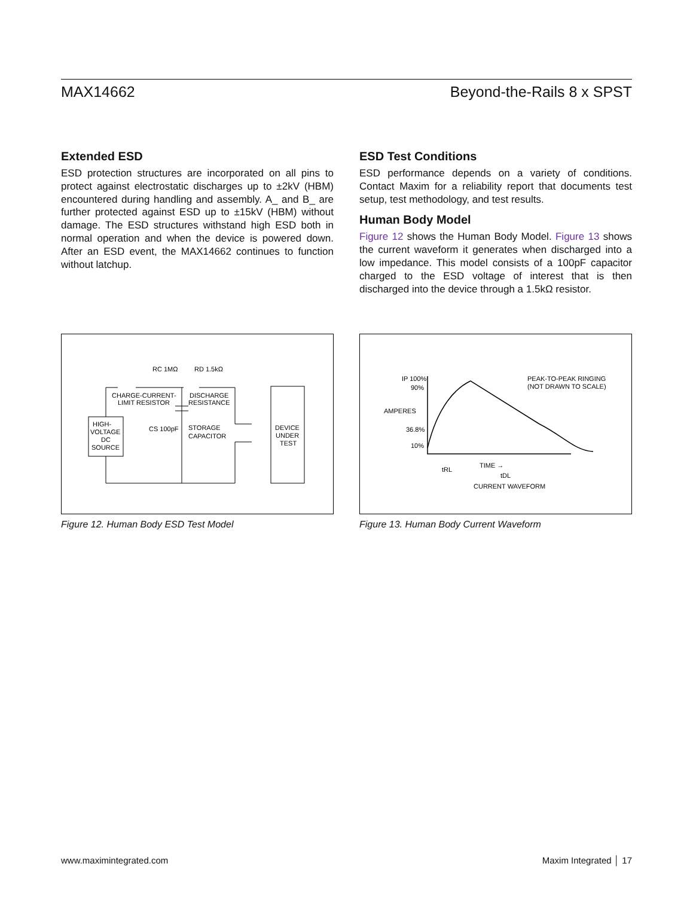MAX14662 Beyond-the-Rails 8 x SPST
Extended ESD
ESD protection structures are incorporated on all pins to protect against electrostatic discharges up to ±2kV (HBM) encountered during handling and assembly. A_ and B_ are further protected against ESD up to ±15kV (HBM) without damage. The ESD structures withstand high ESD both in normal operation and when the device is powered down. After an ESD event, the MAX14662 continues to function without latchup.
ESD Test Conditions
ESD performance depends on a variety of conditions. Contact Maxim for a reliability report that documents test setup, test methodology, and test results.
Human Body Model
Figure 12 shows the Human Body Model. Figure 13 shows the current waveform it generates when discharged into a low impedance. This model consists of a 100pF capacitor charged to the ESD voltage of interest that is then discharged into the device through a 1.5kΩ resistor.
RC 1MΩ
RD 1.5kΩ
CHARGE-CURRENT-
LIMIT RESISTOR
DISCHARGE
RESISTANCE
HIGH-
VOLTAGE
DC
SOURCE
CS 100pF
STORAGE
CAPACITOR
DEVICE
UNDER
TEST
Figure 12. Human Body ESD Test Model
IP 100%
90%
AMPERES
36.8%
10%
TIME →
tRL
tDL
CURRENT WAVEFORM
PEAK-TO-PEAK RINGING
(NOT DRAWN TO SCALE)
Figure 13. Human Body Current Waveform
www.maximintegrated.com Maxim Integrated │ 17